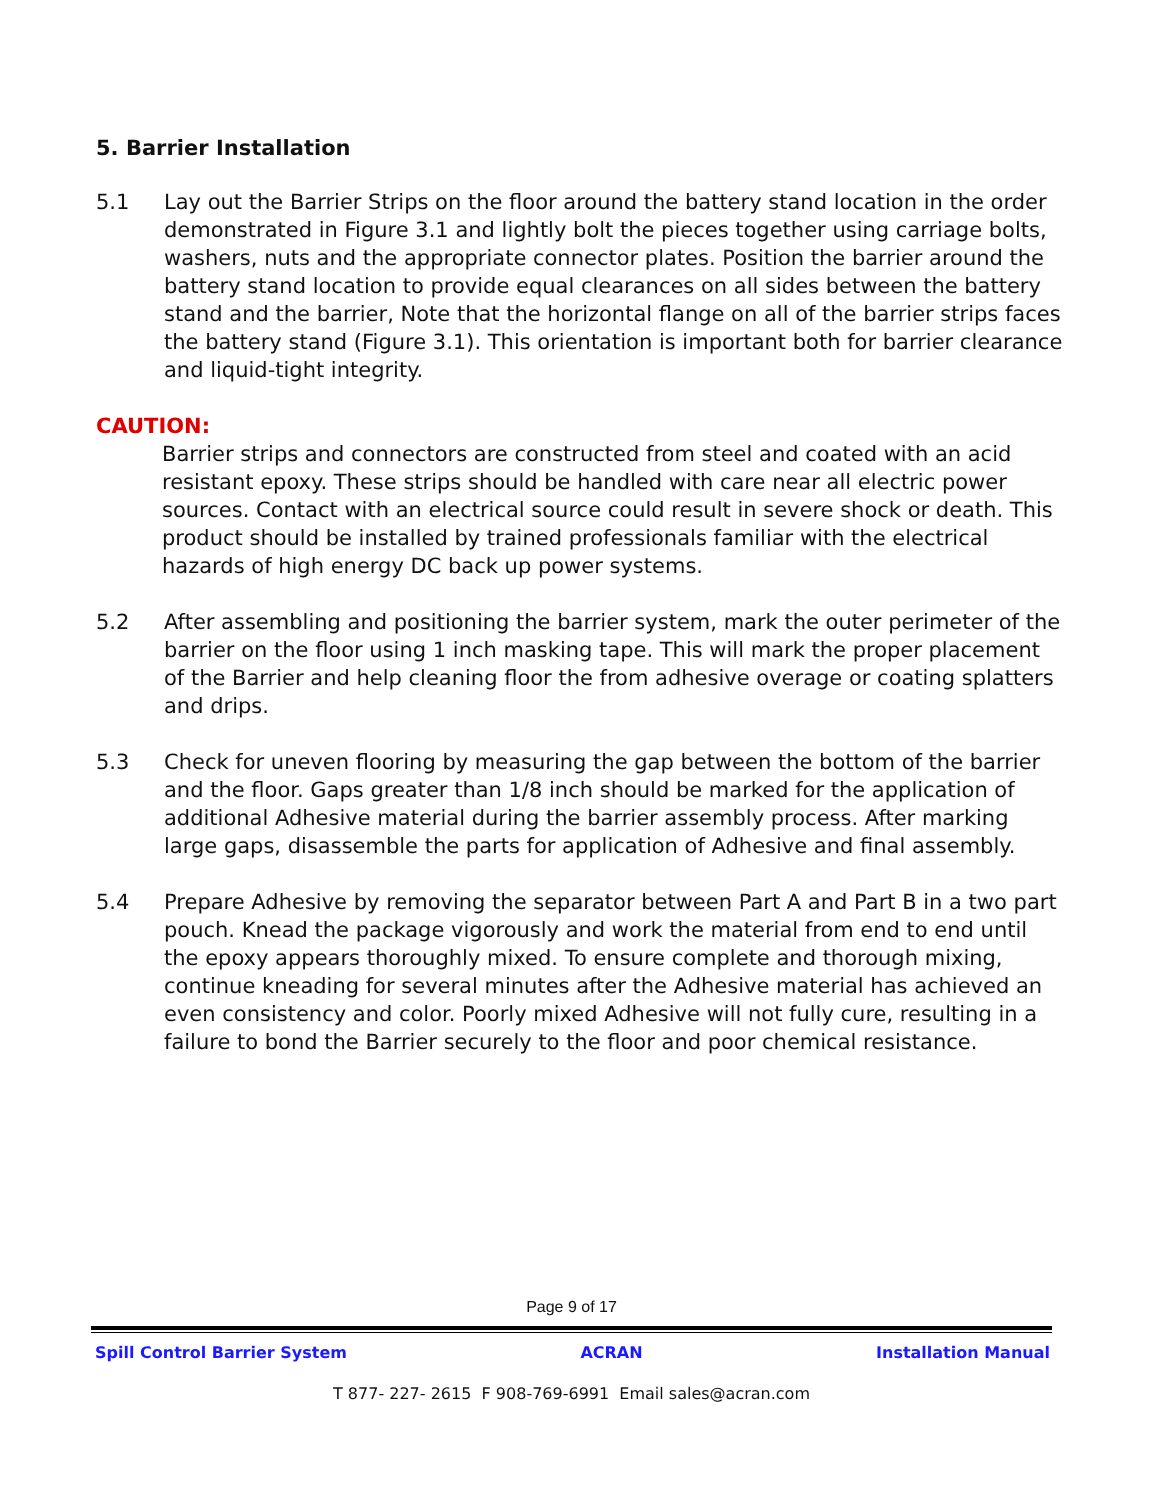5. Barrier Installation
5.1 Lay out the Barrier Strips on the floor around the battery stand location in the order demonstrated in Figure 3.1 and lightly bolt the pieces together using carriage bolts, washers, nuts and the appropriate connector plates. Position the barrier around the battery stand location to provide equal clearances on all sides between the battery stand and the barrier, Note that the horizontal flange on all of the barrier strips faces the battery stand (Figure 3.1). This orientation is important both for barrier clearance and liquid-tight integrity.
CAUTION:
Barrier strips and connectors are constructed from steel and coated with an acid resistant epoxy. These strips should be handled with care near all electric power sources. Contact with an electrical source could result in severe shock or death. This product should be installed by trained professionals familiar with the electrical hazards of high energy DC back up power systems.
5.2 After assembling and positioning the barrier system, mark the outer perimeter of the barrier on the floor using 1 inch masking tape. This will mark the proper placement of the Barrier and help cleaning floor the from adhesive overage or coating splatters and drips.
5.3 Check for uneven flooring by measuring the gap between the bottom of the barrier and the floor. Gaps greater than 1/8 inch should be marked for the application of additional Adhesive material during the barrier assembly process. After marking large gaps, disassemble the parts for application of Adhesive and final assembly.
5.4 Prepare Adhesive by removing the separator between Part A and Part B in a two part pouch. Knead the package vigorously and work the material from end to end until the epoxy appears thoroughly mixed. To ensure complete and thorough mixing, continue kneading for several minutes after the Adhesive material has achieved an even consistency and color. Poorly mixed Adhesive will not fully cure, resulting in a failure to bond the Barrier securely to the floor and poor chemical resistance.
Page 9 of 17
Spill Control Barrier System ACRAN Installation Manual
T 877- 227- 2615 F 908-769-6991 Email sales@acran.com